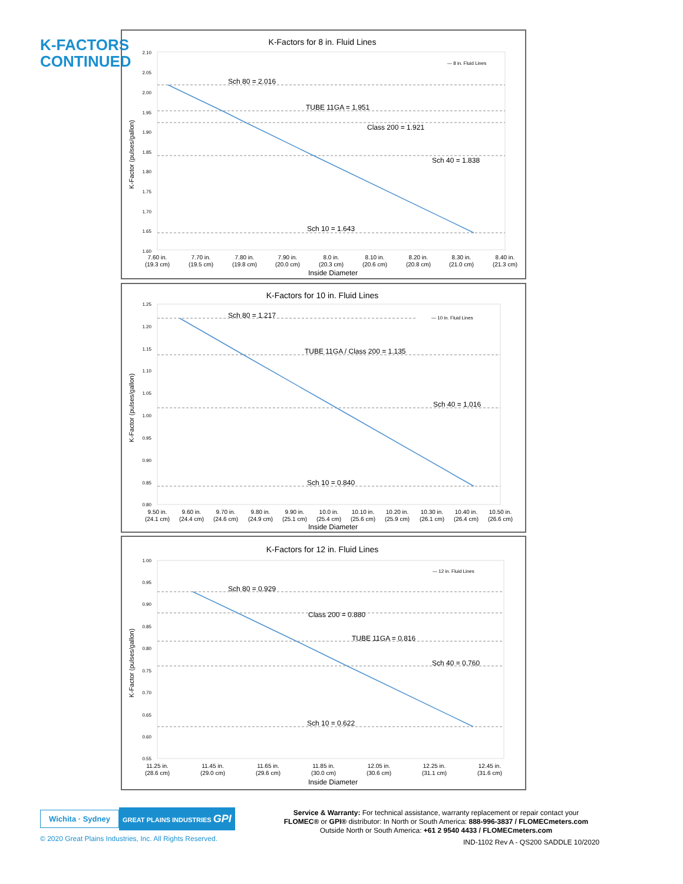K-FACTORS
CONTINUED
K-Factors for 8 in. Fluid Lines
K-Factor (pulses/gallon)
2.10
2.05
2.00
1.95
1.90
1.85
1.80
1.75
1.70
1.65
1.60
Sch 80 = 2.016
TUBE 11GA = 1.951
Class 200 = 1.921
Sch 40 = 1.838
Sch 10 = 1.643
— 8 in. Fluid Lines
7.60 in.
7.70 in.
7.80 in.
7.90 in.
8.0 in.
8.10 in.
8.20 in.
8.30 in.
8.40 in.
(19.3 cm)
(19.5 cm)
(19.8 cm)
(20.0 cm)
(20.3 cm)
(20.6 cm)
(20.8 cm)
(21.0 cm)
(21.3 cm)
Inside Diameter
K-Factors for 10 in. Fluid Lines
K-Factor (pulses/gallon)
1.25
1.20
1.15
1.10
1.05
1.00
0.95
0.90
0.85
0.80
Sch 80 = 1.217
TUBE 11GA / Class 200 = 1.135
Sch 40 = 1.016
Sch 10 = 0.840
— 10 in. Fluid Lines
9.50 in.
9.60 in.
9.70 in.
9.80 in.
9.90 in.
10.0 in.
10.10 in.
10.20 in.
10.30 in.
10.40 in.
10.50 in.
(24.1 cm)
(24.4 cm)
(24.6 cm)
(24.9 cm)
(25.1 cm)
(25.4 cm)
(25.6 cm)
(25.9 cm)
(26.1 cm)
(26.4 cm)
(26.6 cm)
Inside Diameter
K-Factors for 12 in. Fluid Lines
K-Factor (pulses/gallon)
1.00
0.95
0.90
0.85
0.80
0.75
0.70
0.65
0.60
0.55
Sch 80 = 0.929
Class 200 = 0.880
TUBE 11GA = 0.816
Sch 40 = 0.760
Sch 10 = 0.622
— 12 in. Fluid Lines
11.25 in.
11.45 in.
11.65 in.
11.85 in.
12.05 in.
12.25 in.
12.45 in.
(28.6 cm)
(29.0 cm)
(29.6 cm)
(30.0 cm)
(30.6 cm)
(31.1 cm)
(31.6 cm)
Inside Diameter
Wichita · Sydney
GREAT PLAINS INDUSTRIES GPI
© 2020 Great Plains Industries, Inc. All Rights Reserved.
Service & Warranty: For technical assistance, warranty replacement or repair contact your
FLOMEC® or GPI® distributor: In North or South America: 888-996-3837 / FLOMECmeters.com
Outside North or South America: +61 2 9540 4433 / FLOMECmeters.com
IND-1102 Rev A - QS200 SADDLE 10/2020